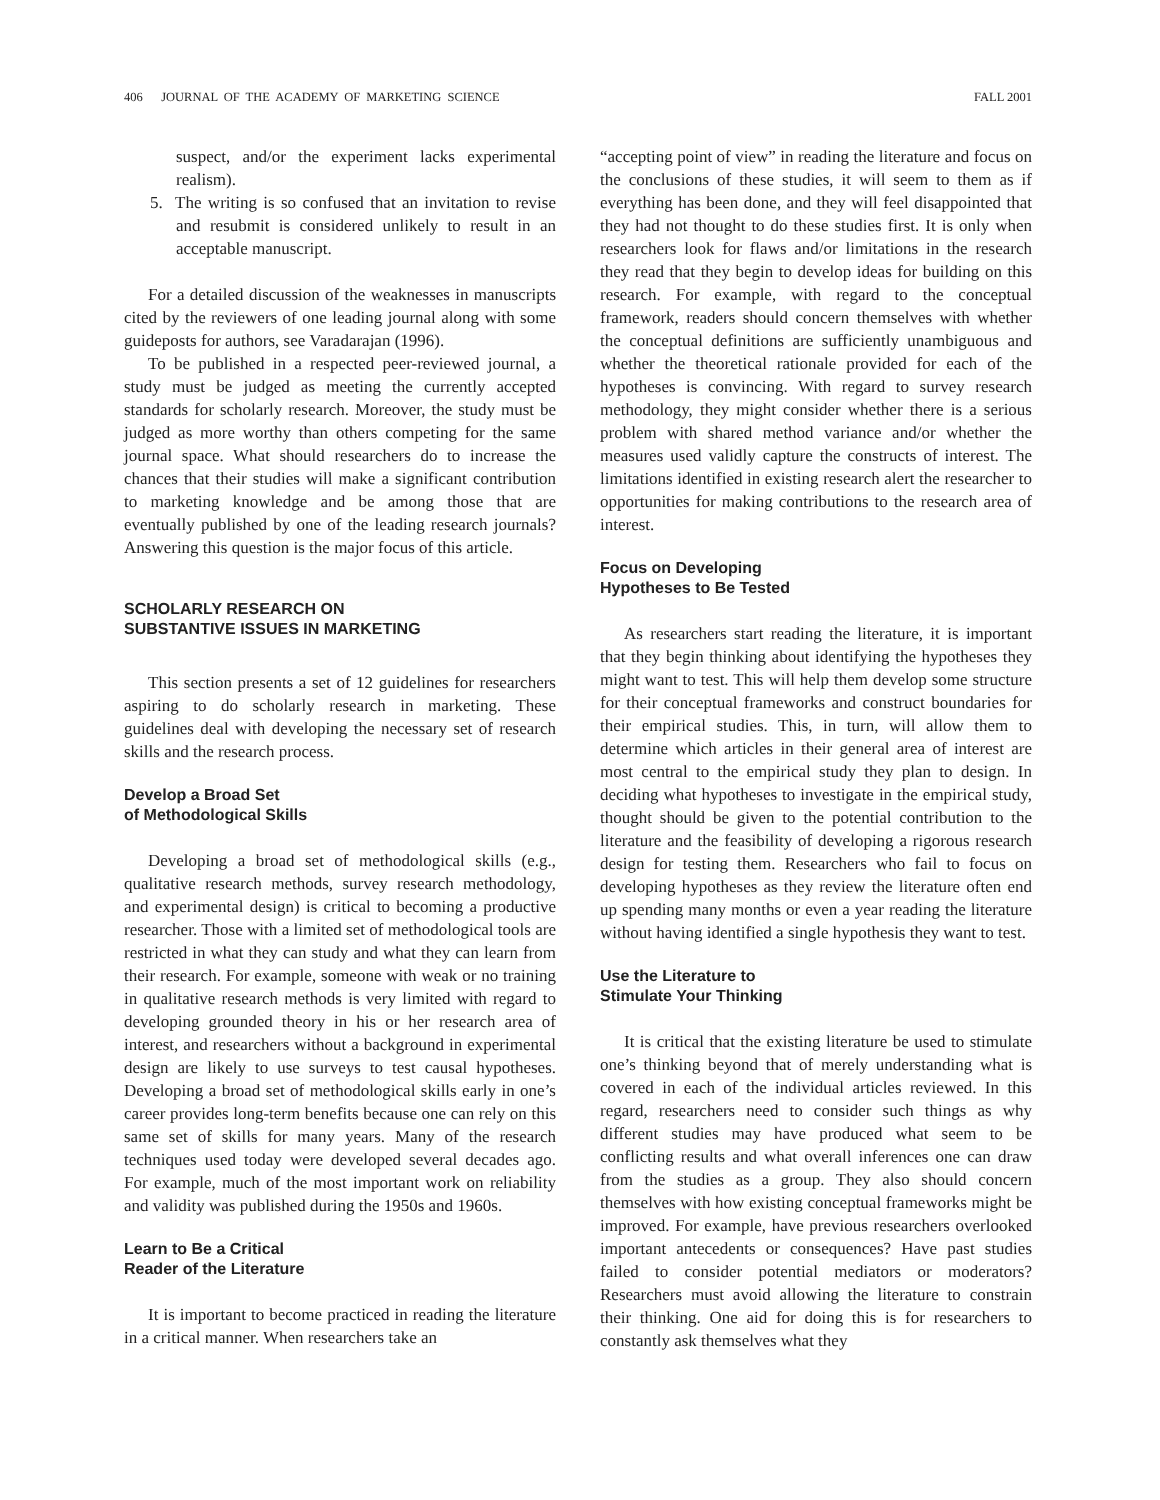406 JOURNAL OF THE ACADEMY OF MARKETING SCIENCE FALL 2001
suspect, and/or the experiment lacks experimental realism).
5. The writing is so confused that an invitation to revise and resubmit is considered unlikely to result in an acceptable manuscript.
For a detailed discussion of the weaknesses in manuscripts cited by the reviewers of one leading journal along with some guideposts for authors, see Varadarajan (1996).
To be published in a respected peer-reviewed journal, a study must be judged as meeting the currently accepted standards for scholarly research. Moreover, the study must be judged as more worthy than others competing for the same journal space. What should researchers do to increase the chances that their studies will make a significant contribution to marketing knowledge and be among those that are eventually published by one of the leading research journals? Answering this question is the major focus of this article.
SCHOLARLY RESEARCH ON
SUBSTANTIVE ISSUES IN MARKETING
This section presents a set of 12 guidelines for researchers aspiring to do scholarly research in marketing. These guidelines deal with developing the necessary set of research skills and the research process.
Develop a Broad Set
of Methodological Skills
Developing a broad set of methodological skills (e.g., qualitative research methods, survey research methodology, and experimental design) is critical to becoming a productive researcher. Those with a limited set of methodological tools are restricted in what they can study and what they can learn from their research. For example, someone with weak or no training in qualitative research methods is very limited with regard to developing grounded theory in his or her research area of interest, and researchers without a background in experimental design are likely to use surveys to test causal hypotheses. Developing a broad set of methodological skills early in one’s career provides long-term benefits because one can rely on this same set of skills for many years. Many of the research techniques used today were developed several decades ago. For example, much of the most important work on reliability and validity was published during the 1950s and 1960s.
Learn to Be a Critical
Reader of the Literature
It is important to become practiced in reading the literature in a critical manner. When researchers take an
“accepting point of view” in reading the literature and focus on the conclusions of these studies, it will seem to them as if everything has been done, and they will feel disappointed that they had not thought to do these studies first. It is only when researchers look for flaws and/or limitations in the research they read that they begin to develop ideas for building on this research. For example, with regard to the conceptual framework, readers should concern themselves with whether the conceptual definitions are sufficiently unambiguous and whether the theoretical rationale provided for each of the hypotheses is convincing. With regard to survey research methodology, they might consider whether there is a serious problem with shared method variance and/or whether the measures used validly capture the constructs of interest. The limitations identified in existing research alert the researcher to opportunities for making contributions to the research area of interest.
Focus on Developing
Hypotheses to Be Tested
As researchers start reading the literature, it is important that they begin thinking about identifying the hypotheses they might want to test. This will help them develop some structure for their conceptual frameworks and construct boundaries for their empirical studies. This, in turn, will allow them to determine which articles in their general area of interest are most central to the empirical study they plan to design. In deciding what hypotheses to investigate in the empirical study, thought should be given to the potential contribution to the literature and the feasibility of developing a rigorous research design for testing them. Researchers who fail to focus on developing hypotheses as they review the literature often end up spending many months or even a year reading the literature without having identified a single hypothesis they want to test.
Use the Literature to
Stimulate Your Thinking
It is critical that the existing literature be used to stimulate one’s thinking beyond that of merely understanding what is covered in each of the individual articles reviewed. In this regard, researchers need to consider such things as why different studies may have produced what seem to be conflicting results and what overall inferences one can draw from the studies as a group. They also should concern themselves with how existing conceptual frameworks might be improved. For example, have previous researchers overlooked important antecedents or consequences? Have past studies failed to consider potential mediators or moderators? Researchers must avoid allowing the literature to constrain their thinking. One aid for doing this is for researchers to constantly ask themselves what they